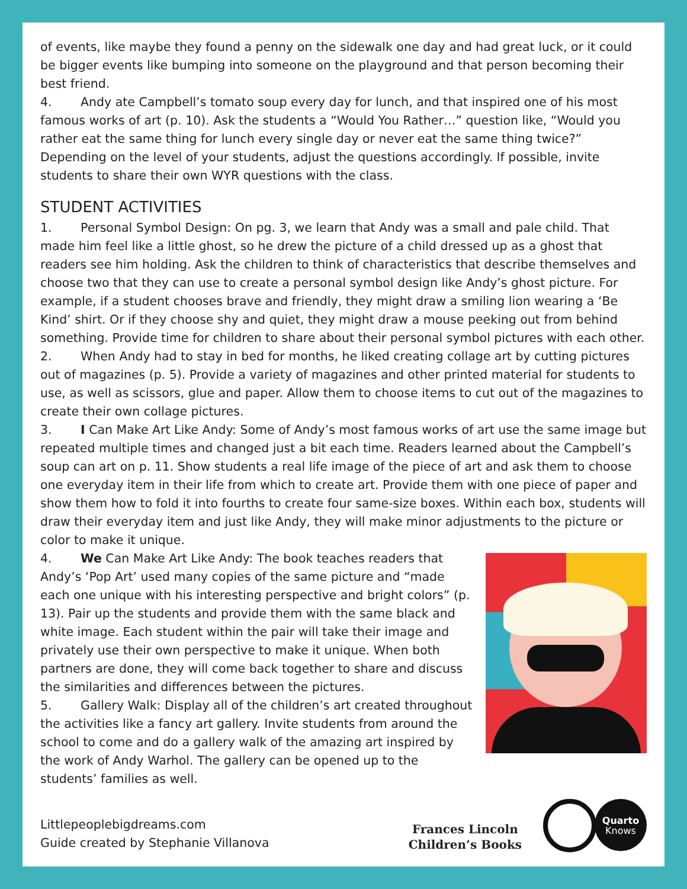of events, like maybe they found a penny on the sidewalk one day and had great luck, or it could be bigger events like bumping into someone on the playground and that person becoming their best friend.
4. Andy ate Campbell’s tomato soup every day for lunch, and that inspired one of his most famous works of art (p. 10). Ask the students a “Would You Rather…” question like, “Would you rather eat the same thing for lunch every single day or never eat the same thing twice?” Depending on the level of your students, adjust the questions accordingly. If possible, invite students to share their own WYR questions with the class.
STUDENT ACTIVITIES
1. Personal Symbol Design: On pg. 3, we learn that Andy was a small and pale child. That made him feel like a little ghost, so he drew the picture of a child dressed up as a ghost that readers see him holding. Ask the children to think of characteristics that describe themselves and choose two that they can use to create a personal symbol design like Andy’s ghost picture. For example, if a student chooses brave and friendly, they might draw a smiling lion wearing a ‘Be Kind’ shirt. Or if they choose shy and quiet, they might draw a mouse peeking out from behind something. Provide time for children to share about their personal symbol pictures with each other.
2. When Andy had to stay in bed for months, he liked creating collage art by cutting pictures out of magazines (p. 5). Provide a variety of magazines and other printed material for students to use, as well as scissors, glue and paper. Allow them to choose items to cut out of the magazines to create their own collage pictures.
3. I Can Make Art Like Andy: Some of Andy’s most famous works of art use the same image but repeated multiple times and changed just a bit each time. Readers learned about the Campbell’s soup can art on p. 11. Show students a real life image of the piece of art and ask them to choose one everyday item in their life from which to create art. Provide them with one piece of paper and show them how to fold it into fourths to create four same-size boxes. Within each box, students will draw their everyday item and just like Andy, they will make minor adjustments to the picture or color to make it unique.
4. We Can Make Art Like Andy: The book teaches readers that Andy’s ‘Pop Art’ used many copies of the same picture and “made each one unique with his interesting perspective and bright colors” (p. 13). Pair up the students and provide them with the same black and white image. Each student within the pair will take their image and privately use their own perspective to make it unique. When both partners are done, they will come back together to share and discuss the similarities and differences between the pictures.
5. Gallery Walk: Display all of the children’s art created throughout the activities like a fancy art gallery. Invite students from around the school to come and do a gallery walk of the amazing art inspired by the work of Andy Warhol. The gallery can be opened up to the students’ families as well.
Littlepeoplebigdreams.com
Guide created by Stephanie Villanova
Frances Lincoln
Children’s Books
Quarto
Knows